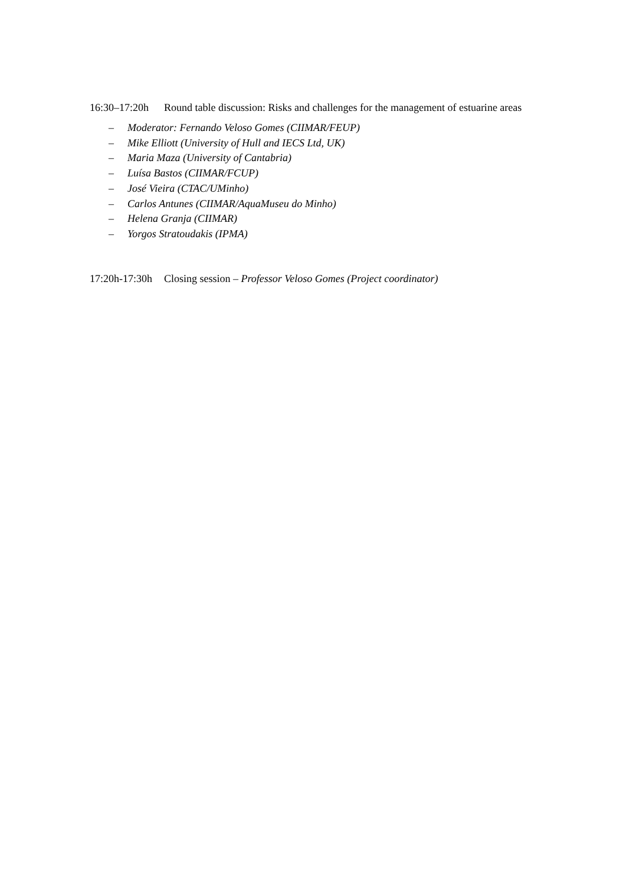16:30–17:20h
Round table discussion: Risks and challenges for the management of estuarine areas
– Moderator: Fernando Veloso Gomes (CIIMAR/FEUP)
– Mike Elliott (University of Hull and IECS Ltd, UK)
– Maria Maza (University of Cantabria)
– Luísa Bastos (CIIMAR/FCUP)
– José Vieira (CTAC/UMinho)
– Carlos Antunes (CIIMAR/AquaMuseu do Minho)
– Helena Granja (CIIMAR)
– Yorgos Stratoudakis (IPMA)
17:20h-17:30h
Closing session – Professor Veloso Gomes (Project coordinator)